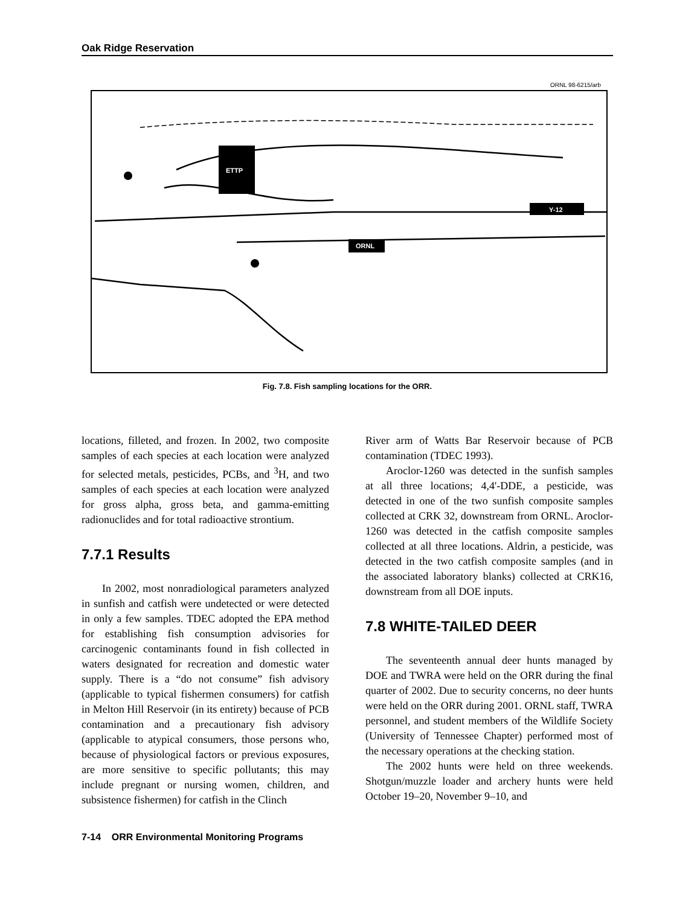Oak Ridge Reservation
ORNL 98-6215/arb
ETTP
Y-12
ORNL
Fig. 7.8. Fish sampling locations for the ORR.
locations, filleted, and frozen. In 2002, two composite samples of each species at each location were analyzed for selected metals, pesticides, PCBs, and <sup>3</sup>H, and two samples of each species at each location were analyzed for gross alpha, gross beta, and gamma-emitting radionuclides and for total radioactive strontium.
7.7.1 Results
In 2002, most nonradiological parameters analyzed in sunfish and catfish were undetected or were detected in only a few samples. TDEC adopted the EPA method for establishing fish consumption advisories for carcinogenic contaminants found in fish collected in waters designated for recreation and domestic water supply. There is a “do not consume” fish advisory (applicable to typical fishermen consumers) for catfish in Melton Hill Reservoir (in its entirety) because of PCB contamination and a precautionary fish advisory (applicable to atypical consumers, those persons who, because of physiological factors or previous exposures, are more sensitive to specific pollutants; this may include pregnant or nursing women, children, and subsistence fishermen) for catfish in the Clinch
River arm of Watts Bar Reservoir because of PCB contamination (TDEC 1993).
Aroclor-1260 was detected in the sunfish samples at all three locations; 4,4'-DDE, a pesticide, was detected in one of the two sunfish composite samples collected at CRK 32, downstream from ORNL. Aroclor-1260 was detected in the catfish composite samples collected at all three locations. Aldrin, a pesticide, was detected in the two catfish composite samples (and in the associated laboratory blanks) collected at CRK16, downstream from all DOE inputs.
7.8 WHITE-TAILED DEER
The seventeenth annual deer hunts managed by DOE and TWRA were held on the ORR during the final quarter of 2002. Due to security concerns, no deer hunts were held on the ORR during 2001. ORNL staff, TWRA personnel, and student members of the Wildlife Society (University of Tennessee Chapter) performed most of the necessary operations at the checking station.
The 2002 hunts were held on three weekends. Shotgun/muzzle loader and archery hunts were held October 19–20, November 9–10, and
7-14 ORR Environmental Monitoring Programs